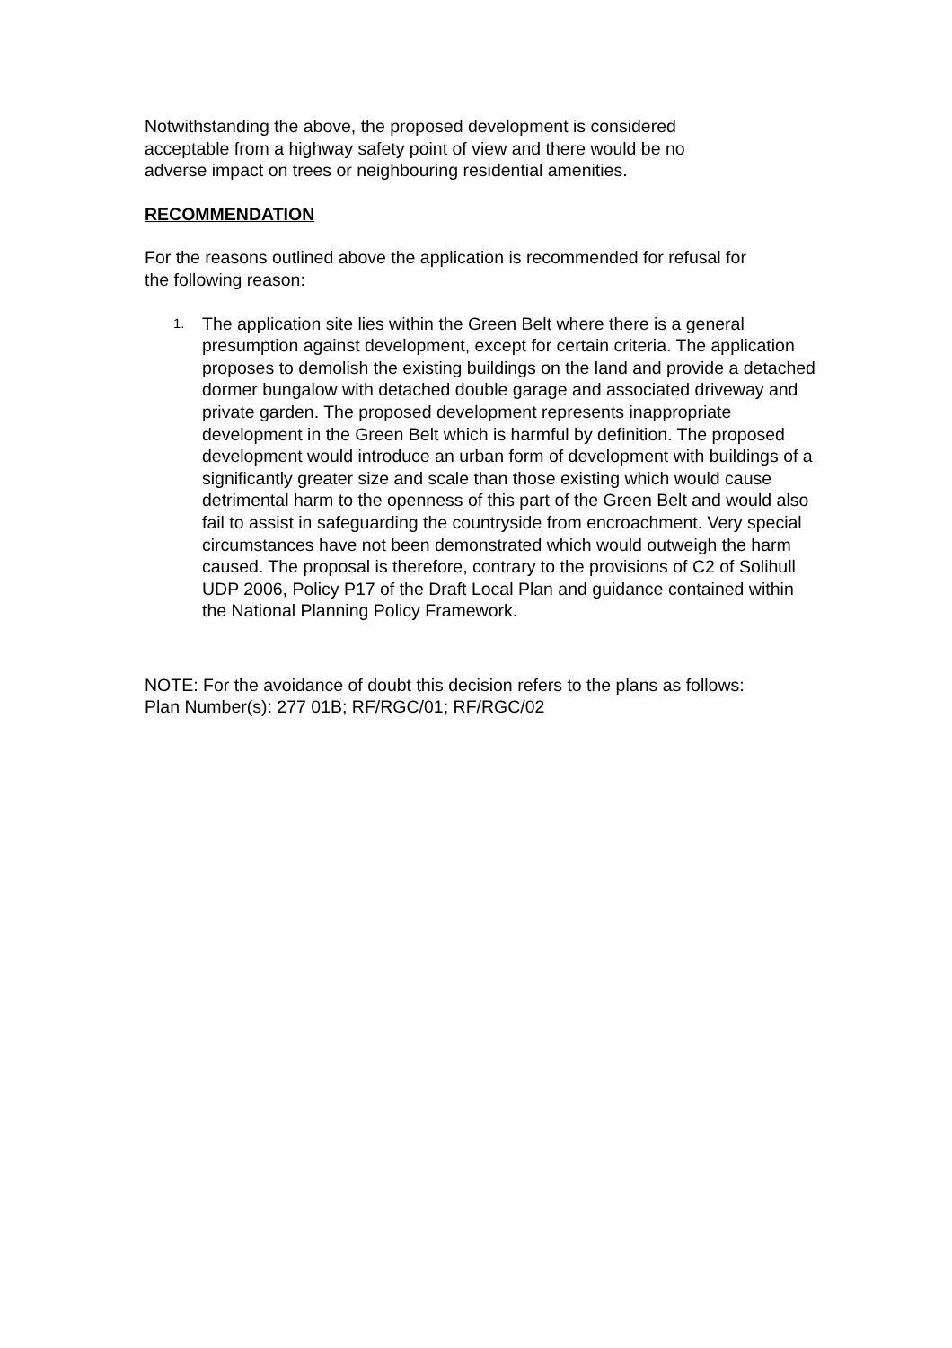Notwithstanding the above, the proposed development is considered
acceptable from a highway safety point of view and there would be no
adverse impact on trees or neighbouring residential amenities.
RECOMMENDATION
For the reasons outlined above the application is recommended for refusal for
the following reason:
1. The application site lies within the Green Belt where there is a general presumption against development, except for certain criteria. The application proposes to demolish the existing buildings on the land and provide a detached dormer bungalow with detached double garage and associated driveway and private garden. The proposed development represents inappropriate development in the Green Belt which is harmful by definition. The proposed development would introduce an urban form of development with buildings of a significantly greater size and scale than those existing which would cause detrimental harm to the openness of this part of the Green Belt and would also fail to assist in safeguarding the countryside from encroachment. Very special circumstances have not been demonstrated which would outweigh the harm caused. The proposal is therefore, contrary to the provisions of C2 of Solihull UDP 2006, Policy P17 of the Draft Local Plan and guidance contained within the National Planning Policy Framework.
NOTE: For the avoidance of doubt this decision refers to the plans as follows:
Plan Number(s): 277 01B; RF/RGC/01; RF/RGC/02